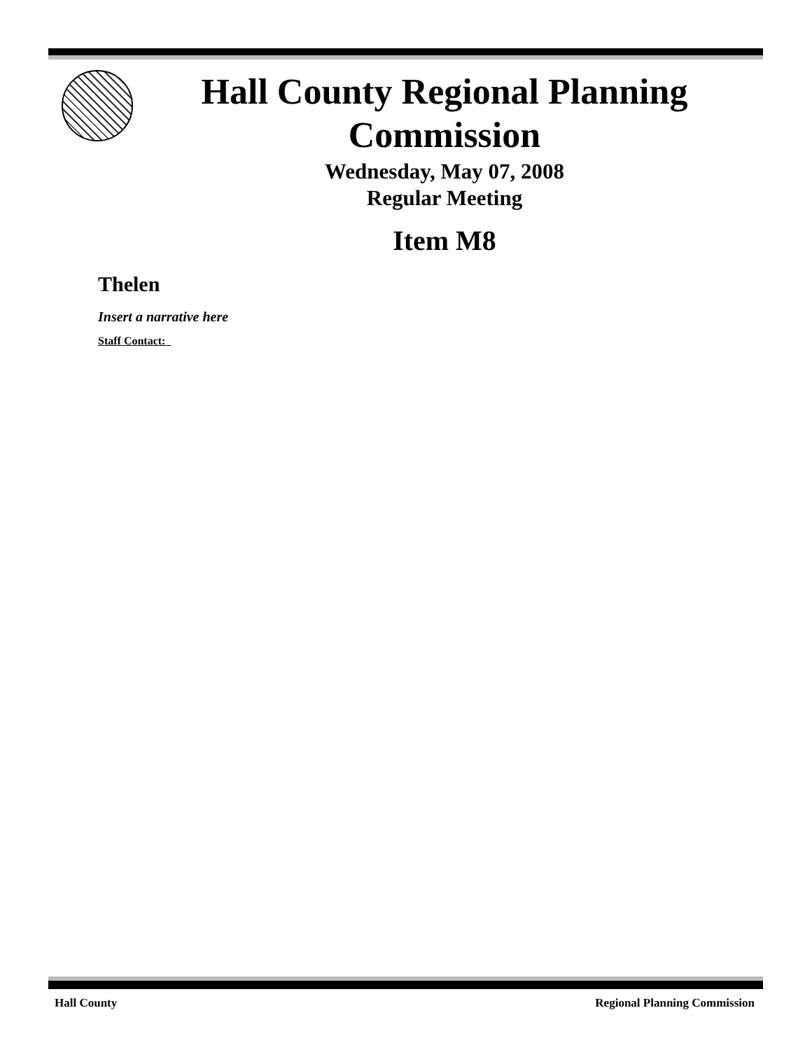Hall County Regional Planning
Commission
Wednesday, May 07, 2008
Regular Meeting
Item M8
Thelen
Insert a narrative here
Staff Contact:
Hall County Regional Planning Commission